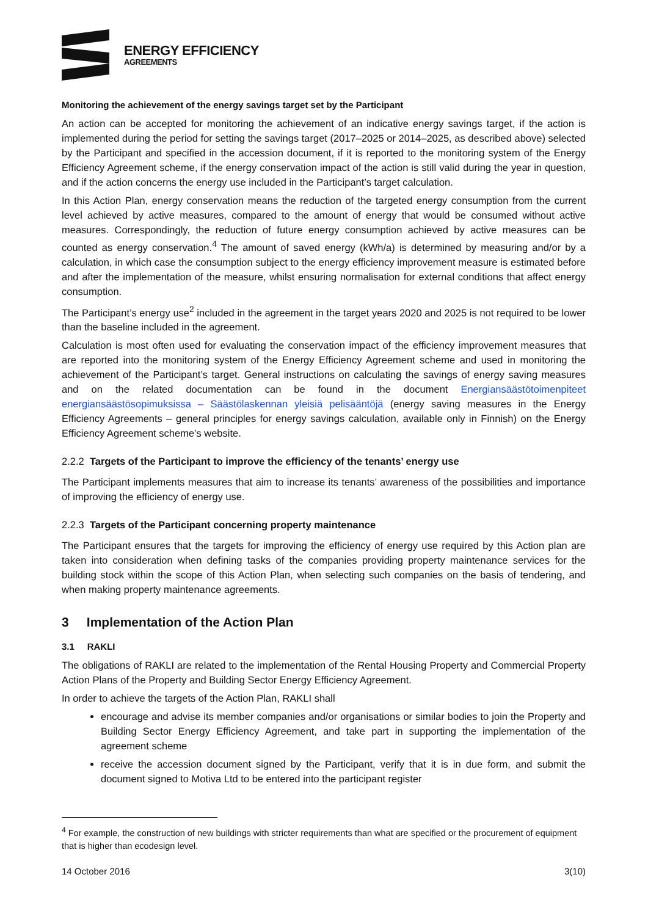ENERGY EFFICIENCY
AGREEMENTS
Monitoring the achievement of the energy savings target set by the Participant
An action can be accepted for monitoring the achievement of an indicative energy savings target, if the action is implemented during the period for setting the savings target (2017–2025 or 2014–2025, as described above) selected by the Participant and specified in the accession document, if it is reported to the monitoring system of the Energy Efficiency Agreement scheme, if the energy conservation impact of the action is still valid during the year in question, and if the action concerns the energy use included in the Participant’s target calculation.
In this Action Plan, energy conservation means the reduction of the targeted energy consumption from the current level achieved by active measures, compared to the amount of energy that would be consumed without active measures. Correspondingly, the reduction of future energy consumption achieved by active measures can be counted as energy conservation.<sup>4</sup> The amount of saved energy (kWh/a) is determined by measuring and/or by a calculation, in which case the consumption subject to the energy efficiency improvement measure is estimated before and after the implementation of the measure, whilst ensuring normalisation for external conditions that affect energy consumption.
The Participant’s energy use<sup>2</sup> included in the agreement in the target years 2020 and 2025 is not required to be lower than the baseline included in the agreement.
Calculation is most often used for evaluating the conservation impact of the efficiency improvement measures that are reported into the monitoring system of the Energy Efficiency Agreement scheme and used in monitoring the achievement of the Participant’s target. General instructions on calculating the savings of energy saving measures and on the related documentation can be found in the document Energiansäästötoimenpiteet energiansäästösopimuksissa – Säästölaskennan yleisiä pelisääntöjä (energy saving measures in the Energy Efficiency Agreements – general principles for energy savings calculation, available only in Finnish) on the Energy Efficiency Agreement scheme’s website.
2.2.2 Targets of the Participant to improve the efficiency of the tenants’ energy use
The Participant implements measures that aim to increase its tenants’ awareness of the possibilities and importance of improving the efficiency of energy use.
2.2.3 Targets of the Participant concerning property maintenance
The Participant ensures that the targets for improving the efficiency of energy use required by this Action plan are taken into consideration when defining tasks of the companies providing property maintenance services for the building stock within the scope of this Action Plan, when selecting such companies on the basis of tendering, and when making property maintenance agreements.
3 Implementation of the Action Plan
3.1 RAKLI
The obligations of RAKLI are related to the implementation of the Rental Housing Property and Commercial Property Action Plans of the Property and Building Sector Energy Efficiency Agreement.
In order to achieve the targets of the Action Plan, RAKLI shall
encourage and advise its member companies and/or organisations or similar bodies to join the Property and Building Sector Energy Efficiency Agreement, and take part in supporting the implementation of the agreement scheme
receive the accession document signed by the Participant, verify that it is in due form, and submit the document signed to Motiva Ltd to be entered into the participant register
<sup>4</sup> For example, the construction of new buildings with stricter requirements than what are specified or the procurement of equipment that is higher than ecodesign level.
14 October 2016 3(10)